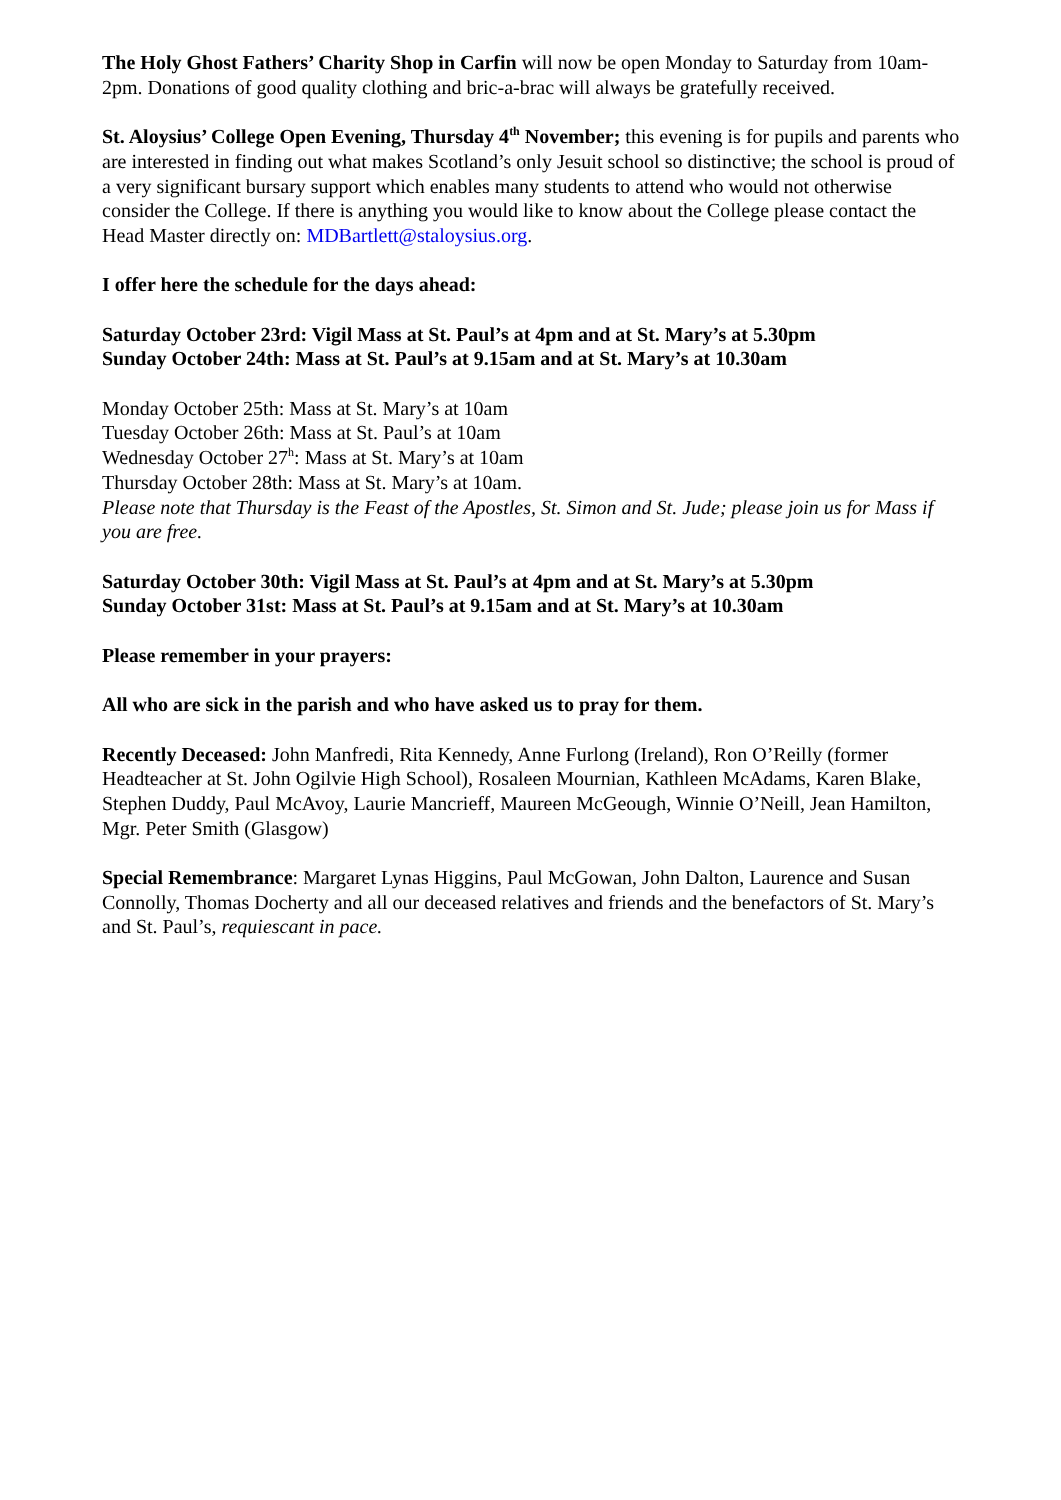The Holy Ghost Fathers’ Charity Shop in Carfin will now be open Monday to Saturday from 10am-2pm. Donations of good quality clothing and bric-a-brac will always be gratefully received.
St. Aloysius’ College Open Evening, Thursday 4<sup>th</sup> November; this evening is for pupils and parents who are interested in finding out what makes Scotland’s only Jesuit school so distinctive; the school is proud of a very significant bursary support which enables many students to attend who would not otherwise consider the College. If there is anything you would like to know about the College please contact the Head Master directly on: MDBartlett@staloysius.org.
I offer here the schedule for the days ahead:
Saturday October 23rd: Vigil Mass at St. Paul’s at 4pm and at St. Mary’s at 5.30pm
Sunday October 24th: Mass at St. Paul’s at 9.15am and at St. Mary’s at 10.30am
Monday October 25th: Mass at St. Mary’s at 10am
Tuesday October 26th: Mass at St. Paul’s at 10am
Wednesday October 27<sup>h</sup>: Mass at St. Mary’s at 10am
Thursday October 28th: Mass at St. Mary’s at 10am.
Please note that Thursday is the Feast of the Apostles, St. Simon and St. Jude; please join us for Mass if you are free.
Saturday October 30th: Vigil Mass at St. Paul’s at 4pm and at St. Mary’s at 5.30pm
Sunday October 31st: Mass at St. Paul’s at 9.15am and at St. Mary’s at 10.30am
Please remember in your prayers:
All who are sick in the parish and who have asked us to pray for them.
Recently Deceased: John Manfredi, Rita Kennedy, Anne Furlong (Ireland), Ron O’Reilly (former Headteacher at St. John Ogilvie High School), Rosaleen Mournian, Kathleen McAdams, Karen Blake, Stephen Duddy, Paul McAvoy, Laurie Mancrieff, Maureen McGeough, Winnie O’Neill, Jean Hamilton, Mgr. Peter Smith (Glasgow)
Special Remembrance: Margaret Lynas Higgins, Paul McGowan, John Dalton, Laurence and Susan Connolly, Thomas Docherty and all our deceased relatives and friends and the benefactors of St. Mary’s and St. Paul’s, requiescant in pace.